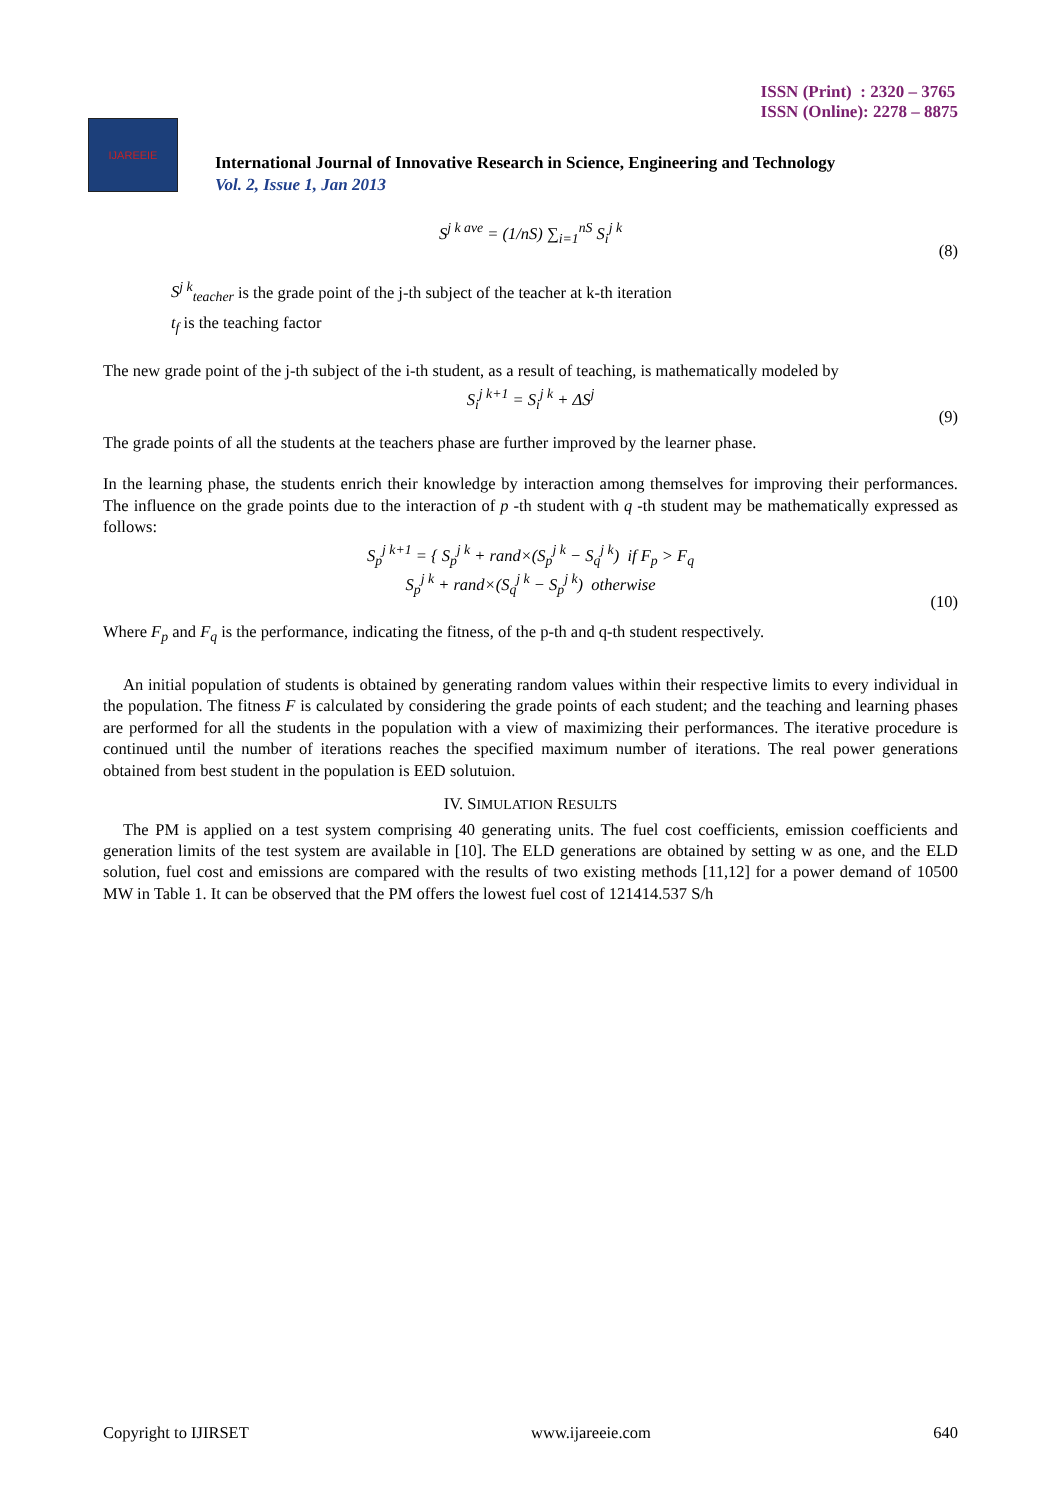ISSN (Print) : 2320 – 3765
ISSN (Online): 2278 – 8875
IJAREEIE
International Journal of Innovative Research in Science, Engineering and Technology
Vol. 2, Issue 1, Jan 2013
S<sup>j k ave</sup> = (1/nS) ∑<sub>i=1</sub><sup>nS</sup> S<sub>i</sub><sup>j k</sup>
(8)
S<sup>j k</sup><sub>teacher</sub> is the grade point of the j-th subject of the teacher at k-th iteration
t<sub>f</sub> is the teaching factor
The new grade point of the j-th subject of the i-th student, as a result of teaching, is mathematically modeled by
S<sub>i</sub><sup>j k+1</sup> = S<sub>i</sub><sup>j k</sup> + ΔS<sup>j</sup>
(9)
The grade points of all the students at the teachers phase are further improved by the learner phase.
In the learning phase, the students enrich their knowledge by interaction among themselves for improving their performances. The influence on the grade points due to the interaction of p -th student with q -th student may be mathematically expressed as follows:
S<sub>p</sub><sup>j k+1</sup> = { S<sub>p</sub><sup>j k</sup> + rand×(S<sub>p</sub><sup>j k</sup> − S<sub>q</sub><sup>j k</sup>) if F<sub>p</sub> > F<sub>q</sub>
S<sub>p</sub><sup>j k</sup> + rand×(S<sub>q</sub><sup>j k</sup> − S<sub>p</sub><sup>j k</sup>) otherwise
(10)
Where F<sub>p</sub> and F<sub>q</sub> is the performance, indicating the fitness, of the p-th and q-th student respectively.
An initial population of students is obtained by generating random values within their respective limits to every individual in the population. The fitness F is calculated by considering the grade points of each student; and the teaching and learning phases are performed for all the students in the population with a view of maximizing their performances. The iterative procedure is continued until the number of iterations reaches the specified maximum number of iterations. The real power generations obtained from best student in the population is EED solutuion.
IV. SIMULATION RESULTS
The PM is applied on a test system comprising 40 generating units. The fuel cost coefficients, emission coefficients and generation limits of the test system are available in [10]. The ELD generations are obtained by setting w as one, and the ELD solution, fuel cost and emissions are compared with the results of two existing methods [11,12] for a power demand of 10500 MW in Table 1. It can be observed that the PM offers the lowest fuel cost of 121414.537 S/h
Copyright to IJIRSET www.ijareeie.com 640